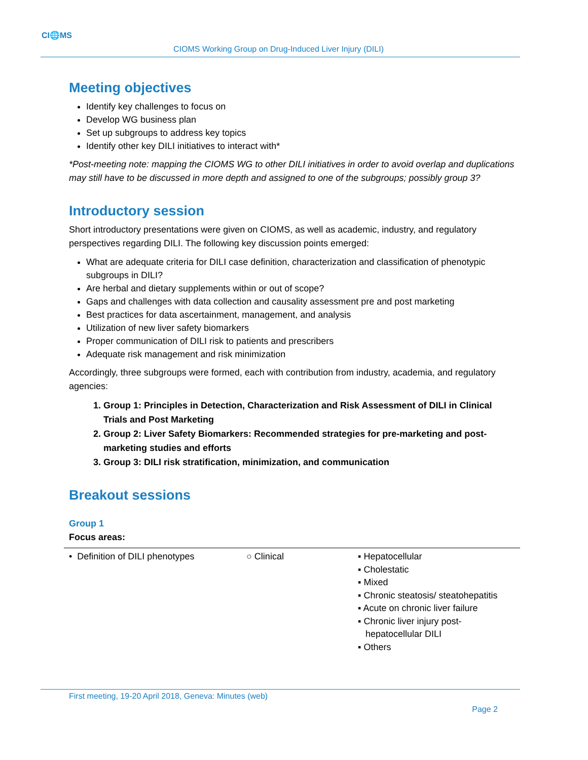CI🌐MS
CIOMS Working Group on Drug-Induced Liver Injury (DILI)
Meeting objectives
Identify key challenges to focus on
Develop WG business plan
Set up subgroups to address key topics
Identify other key DILI initiatives to interact with*
*Post-meeting note: mapping the CIOMS WG to other DILI initiatives in order to avoid overlap and duplications may still have to be discussed in more depth and assigned to one of the subgroups; possibly group 3?
Introductory session
Short introductory presentations were given on CIOMS, as well as academic, industry, and regulatory perspectives regarding DILI. The following key discussion points emerged:
What are adequate criteria for DILI case definition, characterization and classification of phenotypic subgroups in DILI?
Are herbal and dietary supplements within or out of scope?
Gaps and challenges with data collection and causality assessment pre and post marketing
Best practices for data ascertainment, management, and analysis
Utilization of new liver safety biomarkers
Proper communication of DILI risk to patients and prescribers
Adequate risk management and risk minimization
Accordingly, three subgroups were formed, each with contribution from industry, academia, and regulatory agencies:
1. Group 1: Principles in Detection, Characterization and Risk Assessment of DILI in Clinical Trials and Post Marketing
2. Group 2: Liver Safety Biomarkers: Recommended strategies for pre-marketing and post-marketing studies and efforts
3. Group 3: DILI risk stratification, minimization, and communication
Breakout sessions
Group 1
Focus areas:
| • Definition of DILI phenotypes | ○ Clinical | ▪ Hepatocellular ▪ Cholestatic ▪ Mixed ▪ Chronic steatosis/ steatohepatitis ▪ Acute on chronic liver failure ▪ Chronic liver injury post- hepatocellular DILI ▪ Others |
First meeting, 19-20 April 2018, Geneva: Minutes (web)
Page 2